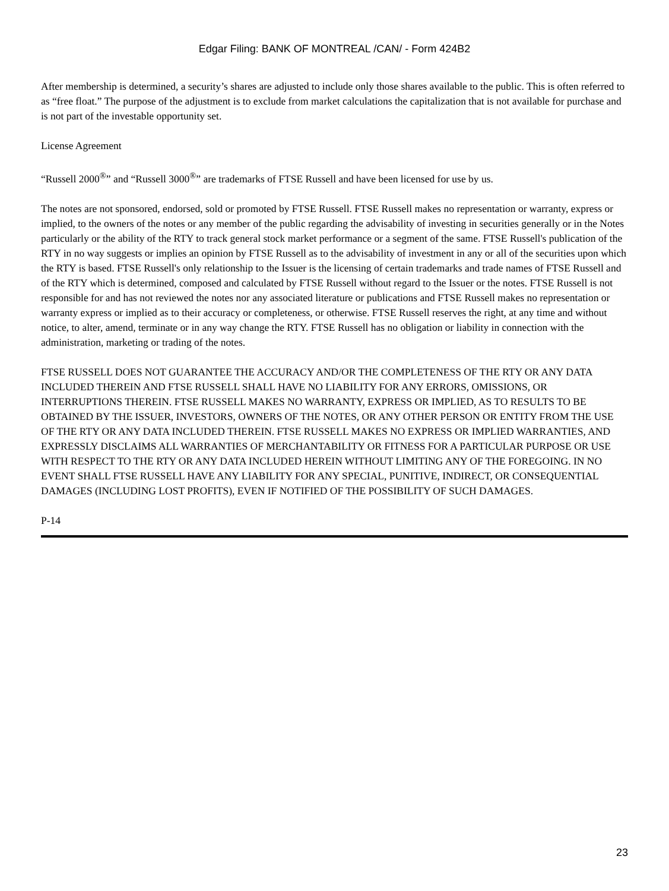Edgar Filing: BANK OF MONTREAL /CAN/ - Form 424B2
After membership is determined, a security’s shares are adjusted to include only those shares available to the public. This is often referred to as “free float.” The purpose of the adjustment is to exclude from market calculations the capitalization that is not available for purchase and is not part of the investable opportunity set.
License Agreement
“Russell 2000<sup>®</sup>” and “Russell 3000<sup>®</sup>” are trademarks of FTSE Russell and have been licensed for use by us.
The notes are not sponsored, endorsed, sold or promoted by FTSE Russell. FTSE Russell makes no representation or warranty, express or implied, to the owners of the notes or any member of the public regarding the advisability of investing in securities generally or in the Notes particularly or the ability of the RTY to track general stock market performance or a segment of the same. FTSE Russell's publication of the RTY in no way suggests or implies an opinion by FTSE Russell as to the advisability of investment in any or all of the securities upon which the RTY is based. FTSE Russell's only relationship to the Issuer is the licensing of certain trademarks and trade names of FTSE Russell and of the RTY which is determined, composed and calculated by FTSE Russell without regard to the Issuer or the notes. FTSE Russell is not responsible for and has not reviewed the notes nor any associated literature or publications and FTSE Russell makes no representation or warranty express or implied as to their accuracy or completeness, or otherwise. FTSE Russell reserves the right, at any time and without notice, to alter, amend, terminate or in any way change the RTY. FTSE Russell has no obligation or liability in connection with the administration, marketing or trading of the notes.
FTSE RUSSELL DOES NOT GUARANTEE THE ACCURACY AND/OR THE COMPLETENESS OF THE RTY OR ANY DATA INCLUDED THEREIN AND FTSE RUSSELL SHALL HAVE NO LIABILITY FOR ANY ERRORS, OMISSIONS, OR INTERRUPTIONS THEREIN. FTSE RUSSELL MAKES NO WARRANTY, EXPRESS OR IMPLIED, AS TO RESULTS TO BE OBTAINED BY THE ISSUER, INVESTORS, OWNERS OF THE NOTES, OR ANY OTHER PERSON OR ENTITY FROM THE USE OF THE RTY OR ANY DATA INCLUDED THEREIN. FTSE RUSSELL MAKES NO EXPRESS OR IMPLIED WARRANTIES, AND EXPRESSLY DISCLAIMS ALL WARRANTIES OF MERCHANTABILITY OR FITNESS FOR A PARTICULAR PURPOSE OR USE WITH RESPECT TO THE RTY OR ANY DATA INCLUDED HEREIN WITHOUT LIMITING ANY OF THE FOREGOING. IN NO EVENT SHALL FTSE RUSSELL HAVE ANY LIABILITY FOR ANY SPECIAL, PUNITIVE, INDIRECT, OR CONSEQUENTIAL DAMAGES (INCLUDING LOST PROFITS), EVEN IF NOTIFIED OF THE POSSIBILITY OF SUCH DAMAGES.
P-14
23